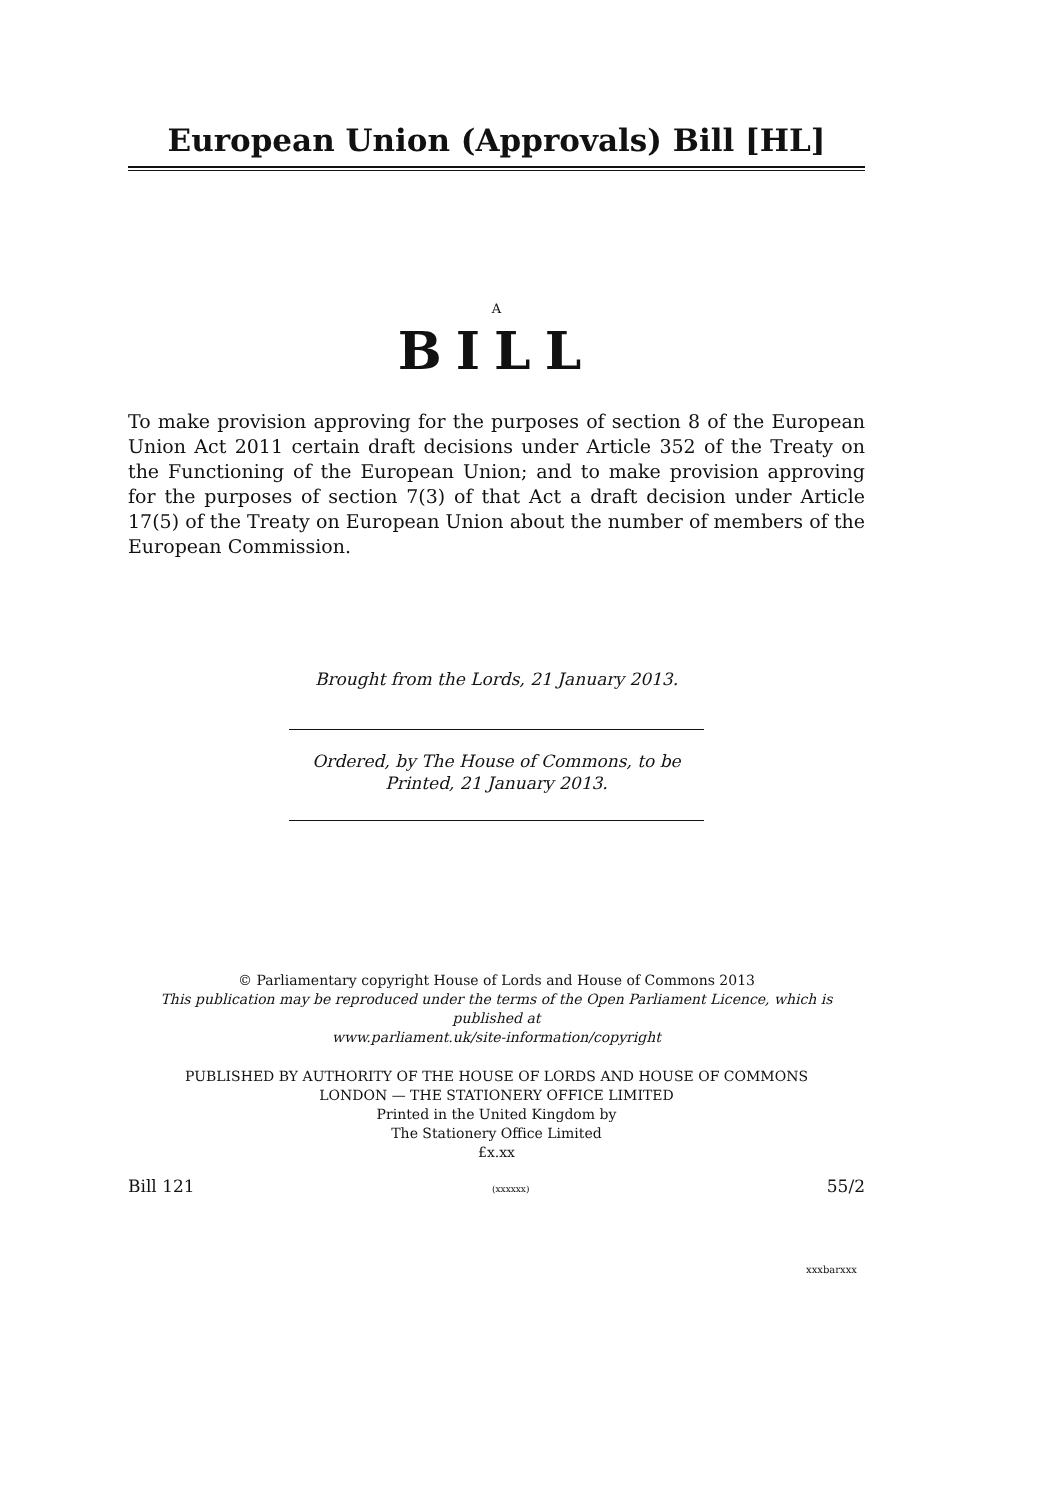European Union (Approvals) Bill [HL]
A
BILL
To make provision approving for the purposes of section 8 of the European Union Act 2011 certain draft decisions under Article 352 of the Treaty on the Functioning of the European Union; and to make provision approving for the purposes of section 7(3) of that Act a draft decision under Article 17(5) of the Treaty on European Union about the number of members of the European Commission.
Brought from the Lords, 21 January 2013.
Ordered, by The House of Commons, to be
Printed, 21 January 2013.
© Parliamentary copyright House of Lords and House of Commons 2013
This publication may be reproduced under the terms of the Open Parliament Licence, which is published at
www.parliament.uk/site-information/copyright
PUBLISHED BY AUTHORITY OF THE HOUSE OF LORDS AND HOUSE OF COMMONS
LONDON — THE STATIONERY OFFICE LIMITED
Printed in the United Kingdom by
The Stationery Office Limited
£x.xx
Bill 121 (xxxxxx) 55/2
xxxbarxxx